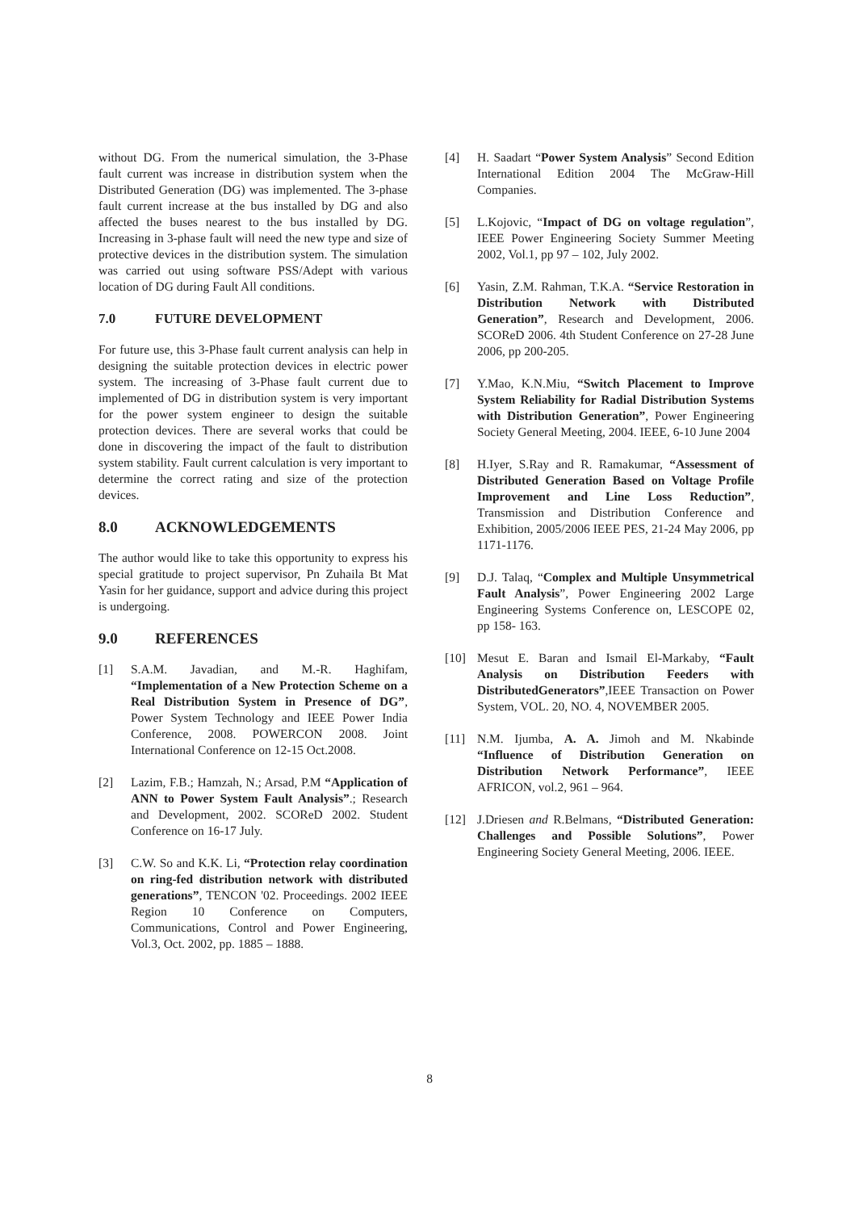without DG. From the numerical simulation, the 3-Phase fault current was increase in distribution system when the Distributed Generation (DG) was implemented. The 3-phase fault current increase at the bus installed by DG and also affected the buses nearest to the bus installed by DG. Increasing in 3-phase fault will need the new type and size of protective devices in the distribution system. The simulation was carried out using software PSS/Adept with various location of DG during Fault All conditions.
7.0 FUTURE DEVELOPMENT
For future use, this 3-Phase fault current analysis can help in designing the suitable protection devices in electric power system. The increasing of 3-Phase fault current due to implemented of DG in distribution system is very important for the power system engineer to design the suitable protection devices. There are several works that could be done in discovering the impact of the fault to distribution system stability. Fault current calculation is very important to determine the correct rating and size of the protection devices.
8.0 ACKNOWLEDGEMENTS
The author would like to take this opportunity to express his special gratitude to project supervisor, Pn Zuhaila Bt Mat Yasin for her guidance, support and advice during this project is undergoing.
9.0 REFERENCES
[1] S.A.M. Javadian, and M.-R. Haghifam, “Implementation of a New Protection Scheme on a Real Distribution System in Presence of DG”, Power System Technology and IEEE Power India Conference, 2008. POWERCON 2008. Joint International Conference on 12-15 Oct.2008.
[2] Lazim, F.B.; Hamzah, N.; Arsad, P.M “Application of ANN to Power System Fault Analysis”.; Research and Development, 2002. SCOReD 2002. Student Conference on 16-17 July.
[3] C.W. So and K.K. Li, “Protection relay coordination on ring-fed distribution network with distributed generations”, TENCON '02. Proceedings. 2002 IEEE Region 10 Conference on Computers, Communications, Control and Power Engineering, Vol.3, Oct. 2002, pp. 1885 – 1888.
[4] H. Saadart “Power System Analysis” Second Edition International Edition 2004 The McGraw-Hill Companies.
[5] L.Kojovic, “Impact of DG on voltage regulation”, IEEE Power Engineering Society Summer Meeting 2002, Vol.1, pp 97 – 102, July 2002.
[6] Yasin, Z.M. Rahman, T.K.A. “Service Restoration in Distribution Network with Distributed Generation”, Research and Development, 2006. SCOReD 2006. 4th Student Conference on 27-28 June 2006, pp 200-205.
[7] Y.Mao, K.N.Miu, “Switch Placement to Improve System Reliability for Radial Distribution Systems with Distribution Generation”, Power Engineering Society General Meeting, 2004. IEEE, 6-10 June 2004
[8] H.Iyer, S.Ray and R. Ramakumar, “Assessment of Distributed Generation Based on Voltage Profile Improvement and Line Loss Reduction”, Transmission and Distribution Conference and Exhibition, 2005/2006 IEEE PES, 21-24 May 2006, pp 1171-1176.
[9] D.J. Talaq, “Complex and Multiple Unsymmetrical Fault Analysis”, Power Engineering 2002 Large Engineering Systems Conference on, LESCOPE 02, pp 158- 163.
[10] Mesut E. Baran and Ismail El-Markaby, “Fault Analysis on Distribution Feeders with DistributedGenerators”,IEEE Transaction on Power System, VOL. 20, NO. 4, NOVEMBER 2005.
[11] N.M. Ijumba, A. A. Jimoh and M. Nkabinde “Influence of Distribution Generation on Distribution Network Performance”, IEEE AFRICON, vol.2, 961 – 964.
[12] J.Driesen and R.Belmans, “Distributed Generation: Challenges and Possible Solutions”, Power Engineering Society General Meeting, 2006. IEEE.
8